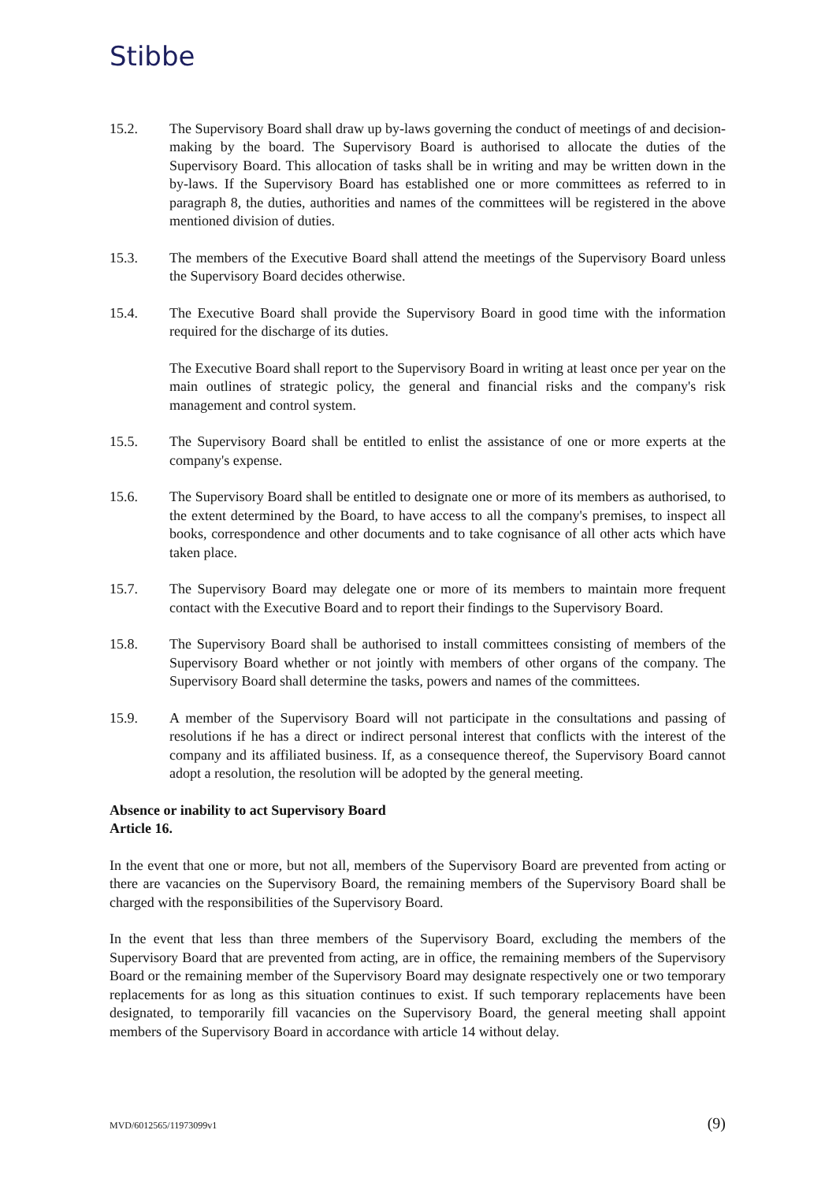Stibbe
15.2. The Supervisory Board shall draw up by-laws governing the conduct of meetings of and decision-making by the board. The Supervisory Board is authorised to allocate the duties of the Supervisory Board. This allocation of tasks shall be in writing and may be written down in the by-laws. If the Supervisory Board has established one or more committees as referred to in paragraph 8, the duties, authorities and names of the committees will be registered in the above mentioned division of duties.
15.3. The members of the Executive Board shall attend the meetings of the Supervisory Board unless the Supervisory Board decides otherwise.
15.4. The Executive Board shall provide the Supervisory Board in good time with the information required for the discharge of its duties.
The Executive Board shall report to the Supervisory Board in writing at least once per year on the main outlines of strategic policy, the general and financial risks and the company's risk management and control system.
15.5. The Supervisory Board shall be entitled to enlist the assistance of one or more experts at the company's expense.
15.6. The Supervisory Board shall be entitled to designate one or more of its members as authorised, to the extent determined by the Board, to have access to all the company's premises, to inspect all books, correspondence and other documents and to take cognisance of all other acts which have taken place.
15.7. The Supervisory Board may delegate one or more of its members to maintain more frequent contact with the Executive Board and to report their findings to the Supervisory Board.
15.8. The Supervisory Board shall be authorised to install committees consisting of members of the Supervisory Board whether or not jointly with members of other organs of the company. The Supervisory Board shall determine the tasks, powers and names of the committees.
15.9. A member of the Supervisory Board will not participate in the consultations and passing of resolutions if he has a direct or indirect personal interest that conflicts with the interest of the company and its affiliated business. If, as a consequence thereof, the Supervisory Board cannot adopt a resolution, the resolution will be adopted by the general meeting.
Absence or inability to act Supervisory Board
Article 16.
In the event that one or more, but not all, members of the Supervisory Board are prevented from acting or there are vacancies on the Supervisory Board, the remaining members of the Supervisory Board shall be charged with the responsibilities of the Supervisory Board.
In the event that less than three members of the Supervisory Board, excluding the members of the Supervisory Board that are prevented from acting, are in office, the remaining members of the Supervisory Board or the remaining member of the Supervisory Board may designate respectively one or two temporary replacements for as long as this situation continues to exist. If such temporary replacements have been designated, to temporarily fill vacancies on the Supervisory Board, the general meeting shall appoint members of the Supervisory Board in accordance with article 14 without delay.
MVD/6012565/11973099v1 (9)